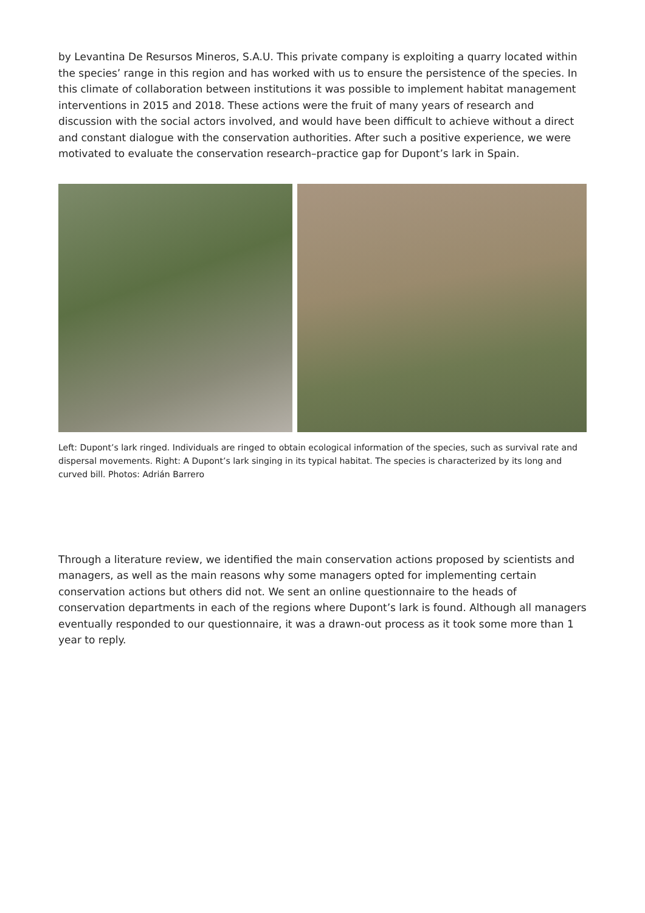by Levantina De Resursos Mineros, S.A.U. This private company is exploiting a quarry located within the species’ range in this region and has worked with us to ensure the persistence of the species. In this climate of collaboration between institutions it was possible to implement habitat management interventions in 2015 and 2018. These actions were the fruit of many years of research and discussion with the social actors involved, and would have been difficult to achieve without a direct and constant dialogue with the conservation authorities. After such a positive experience, we were motivated to evaluate the conservation research–practice gap for Dupont’s lark in Spain.
Left: Dupont’s lark ringed. Individuals are ringed to obtain ecological information of the species, such as survival rate and dispersal movements. Right: A Dupont’s lark singing in its typical habitat. The species is characterized by its long and curved bill. Photos: Adrián Barrero
Through a literature review, we identified the main conservation actions proposed by scientists and managers, as well as the main reasons why some managers opted for implementing certain conservation actions but others did not. We sent an online questionnaire to the heads of conservation departments in each of the regions where Dupont’s lark is found. Although all managers eventually responded to our questionnaire, it was a drawn-out process as it took some more than 1 year to reply.